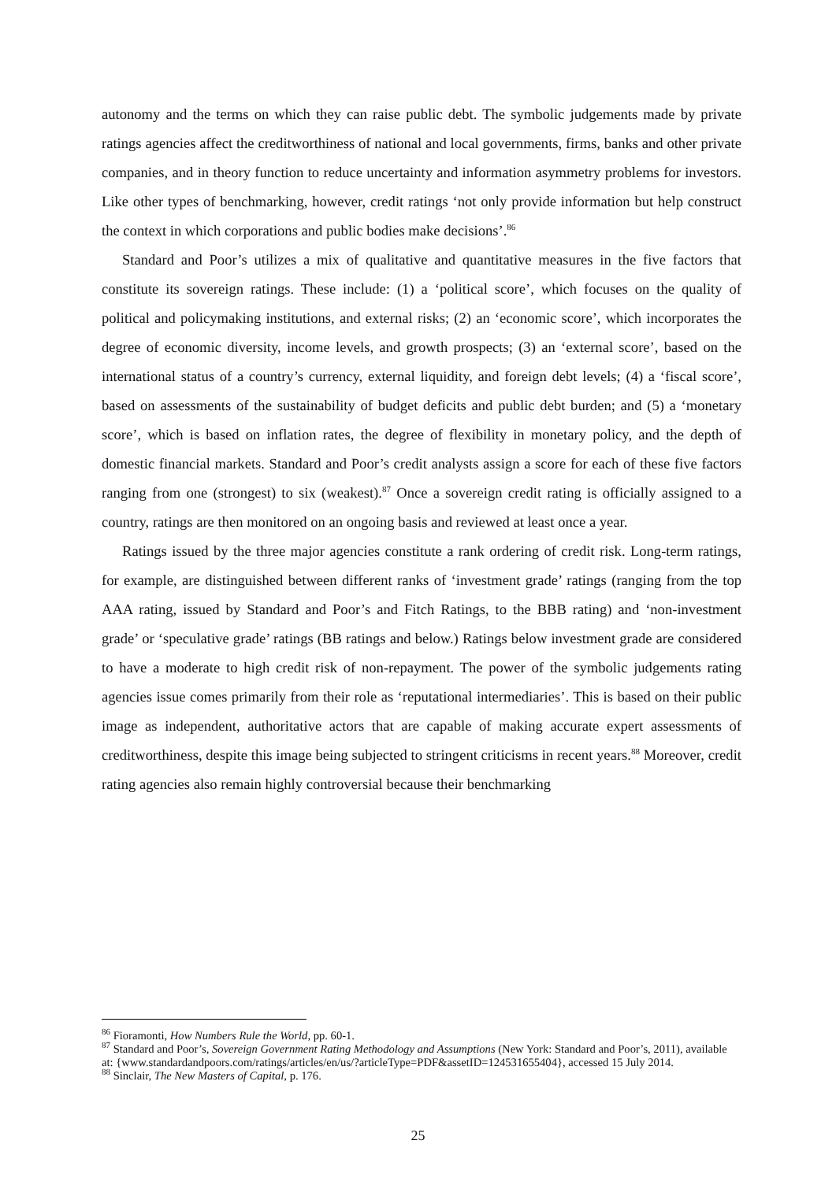autonomy and the terms on which they can raise public debt. The symbolic judgements made by private ratings agencies affect the creditworthiness of national and local governments, firms, banks and other private companies, and in theory function to reduce uncertainty and information asymmetry problems for investors. Like other types of benchmarking, however, credit ratings ‘not only provide information but help construct the context in which corporations and public bodies make decisions’.<sup>86</sup>
Standard and Poor’s utilizes a mix of qualitative and quantitative measures in the five factors that constitute its sovereign ratings. These include: (1) a ‘political score’, which focuses on the quality of political and policymaking institutions, and external risks; (2) an ‘economic score’, which incorporates the degree of economic diversity, income levels, and growth prospects; (3) an ‘external score’, based on the international status of a country’s currency, external liquidity, and foreign debt levels; (4) a ‘fiscal score’, based on assessments of the sustainability of budget deficits and public debt burden; and (5) a ‘monetary score’, which is based on inflation rates, the degree of flexibility in monetary policy, and the depth of domestic financial markets. Standard and Poor’s credit analysts assign a score for each of these five factors ranging from one (strongest) to six (weakest).<sup>87</sup> Once a sovereign credit rating is officially assigned to a country, ratings are then monitored on an ongoing basis and reviewed at least once a year.
Ratings issued by the three major agencies constitute a rank ordering of credit risk. Long-term ratings, for example, are distinguished between different ranks of ‘investment grade’ ratings (ranging from the top AAA rating, issued by Standard and Poor’s and Fitch Ratings, to the BBB rating) and ‘non-investment grade’ or ‘speculative grade’ ratings (BB ratings and below.) Ratings below investment grade are considered to have a moderate to high credit risk of non-repayment. The power of the symbolic judgements rating agencies issue comes primarily from their role as ‘reputational intermediaries’. This is based on their public image as independent, authoritative actors that are capable of making accurate expert assessments of creditworthiness, despite this image being subjected to stringent criticisms in recent years.<sup>88</sup> Moreover, credit rating agencies also remain highly controversial because their benchmarking
<sup>86</sup> Fioramonti, How Numbers Rule the World, pp. 60-1.
<sup>87</sup> Standard and Poor’s, Sovereign Government Rating Methodology and Assumptions (New York: Standard and Poor’s, 2011), available at: {www.standardandpoors.com/ratings/articles/en/us/?articleType=PDF&assetID=124531655404}, accessed 15 July 2014.
<sup>88</sup> Sinclair, The New Masters of Capital, p. 176.
25